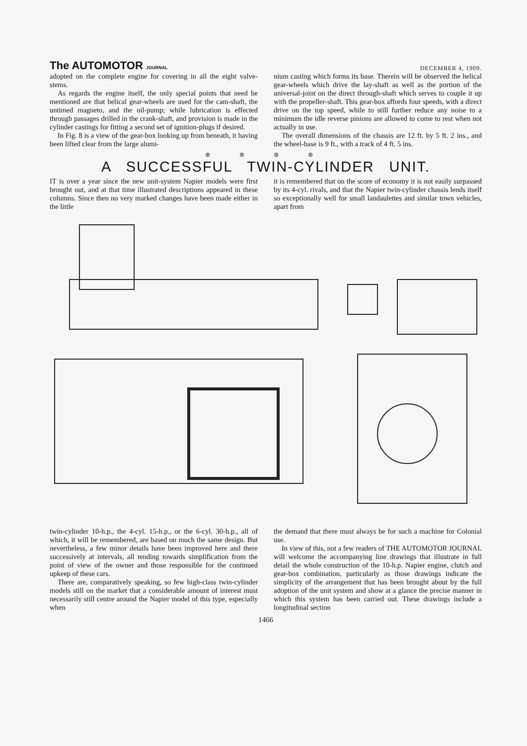The AUTOMOTOR JOURNAL
DECEMBER 4, 1909.
adopted on the complete engine for covering in all the eight valve-stems.
As regards the engine itself, the only special points that need be mentioned are that helical gear-wheels are used for the cam-shaft, the untimed magneto, and the oil-pump; while lubrication is effected through passages drilled in the crank-shaft, and provision is made in the cylinder castings for fitting a second set of ignition-plugs if desired.
In Fig. 8 is a view of the gear-box looking up from beneath, it having been lifted clear from the large alumi-
nium casting which forms its base. Therein will be observed the helical gear-wheels which drive the lay-shaft as well as the portion of the universal-joint on the direct through-shaft which serves to couple it up with the propeller-shaft. This gear-box affords four speeds, with a direct drive on the top speed, while to still further reduce any noise to a minimum the idle reverse pinions are allowed to come to rest when not actually in use.
The overall dimensions of the chassis are 12 ft. by 5 ft. 2 ins., and the wheel-base is 9 ft., with a track of 4 ft. 5 ins.
⊛ ⊛ ⊛ ⊛
A SUCCESSFUL TWIN-CYLINDER UNIT.
IT is over a year since the new unit-system Napier models were first brought out, and at that time illustrated descriptions appeared in these columns. Since then no very marked changes have been made either in the little
it is remembered that on the score of economy it is not easily surpassed by its 4-cyl. rivals, and that the Napier twin-cylinder chassis lends itself so exceptionally well for small landaulettes and similar town vehicles, apart from
twin-cylinder 10-h.p., the 4-cyl. 15-h.p., or the 6-cyl. 30-h.p., all of which, it will be remembered, are based on much the same design. But nevertheless, a few minor details have been improved here and there successively at intervals, all tending towards simplification from the point of view of the owner and those responsible for the continued upkeep of these cars.
There are, comparatively speaking, so few high-class twin-cylinder models still on the market that a considerable amount of interest must necessarily still centre around the Napier model of this type, especially when
the demand that there must always be for such a machine for Colonial use.
In view of this, not a few readers of THE AUTOMOTOR JOURNAL will welcome the accompanying line drawings that illustrate in full detail the whole construction of the 10-h.p. Napier engine, clutch and gear-box combination, particularly as those drawings indicate the simplicity of the arrangement that has been brought about by the full adoption of the unit system and show at a glance the precise manner in which this system has been carried out. These drawings include a longitudinal section
1466